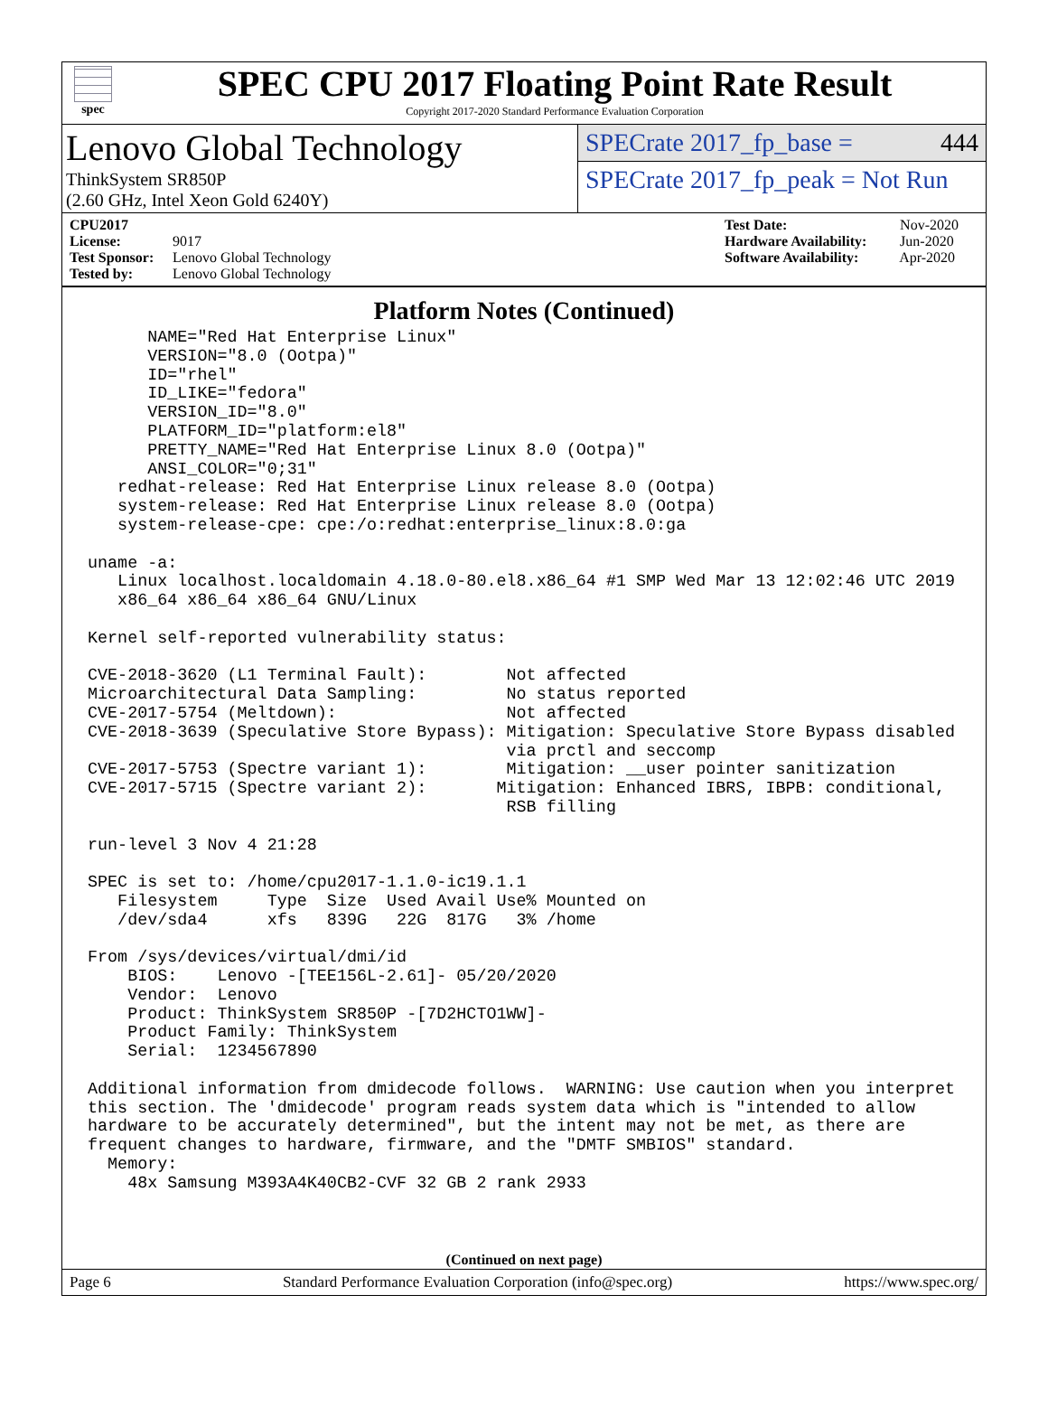spec
SPEC CPU 2017 Floating Point Rate Result
Copyright 2017-2020 Standard Performance Evaluation Corporation
Lenovo Global Technology
ThinkSystem SR850P
(2.60 GHz, Intel Xeon Gold 6240Y)
SPECrate 2017_fp_base = 444
SPECrate 2017_fp_peak = Not Run
CPU2017 License: 9017
Test Sponsor: Lenovo Global Technology
Tested by: Lenovo Global Technology
Test Date: Nov-2020
Hardware Availability: Jun-2020
Software Availability: Apr-2020
Platform Notes (Continued)
      NAME="Red Hat Enterprise Linux"
      VERSION="8.0 (Ootpa)"
      ID="rhel"
      ID_LIKE="fedora"
      VERSION_ID="8.0"
      PLATFORM_ID="platform:el8"
      PRETTY_NAME="Red Hat Enterprise Linux 8.0 (Ootpa)"
      ANSI_COLOR="0;31"
   redhat-release: Red Hat Enterprise Linux release 8.0 (Ootpa)
   system-release: Red Hat Enterprise Linux release 8.0 (Ootpa)
   system-release-cpe: cpe:/o:redhat:enterprise_linux:8.0:ga

uname -a:
   Linux localhost.localdomain 4.18.0-80.el8.x86_64 #1 SMP Wed Mar 13 12:02:46 UTC 2019
   x86_64 x86_64 x86_64 GNU/Linux

Kernel self-reported vulnerability status:

CVE-2018-3620 (L1 Terminal Fault):        Not affected
Microarchitectural Data Sampling:         No status reported
CVE-2017-5754 (Meltdown):                 Not affected
CVE-2018-3639 (Speculative Store Bypass): Mitigation: Speculative Store Bypass disabled
                                          via prctl and seccomp
CVE-2017-5753 (Spectre variant 1):        Mitigation: __user pointer sanitization
CVE-2017-5715 (Spectre variant 2):       Mitigation: Enhanced IBRS, IBPB: conditional,
                                          RSB filling

run-level 3 Nov 4 21:28

SPEC is set to: /home/cpu2017-1.1.0-ic19.1.1
   Filesystem     Type  Size  Used Avail Use% Mounted on
   /dev/sda4      xfs   839G   22G  817G   3% /home

From /sys/devices/virtual/dmi/id
    BIOS:    Lenovo -[TEE156L-2.61]- 05/20/2020
    Vendor:  Lenovo
    Product: ThinkSystem SR850P -[7D2HCTO1WW]-
    Product Family: ThinkSystem
    Serial:  1234567890

Additional information from dmidecode follows.  WARNING: Use caution when you interpret
this section. The 'dmidecode' program reads system data which is "intended to allow
hardware to be accurately determined", but the intent may not be met, as there are
frequent changes to hardware, firmware, and the "DMTF SMBIOS" standard.
  Memory:
    48x Samsung M393A4K40CB2-CVF 32 GB 2 rank 2933
(Continued on next page)
Page 6 Standard Performance Evaluation Corporation (info@spec.org) https://www.spec.org/